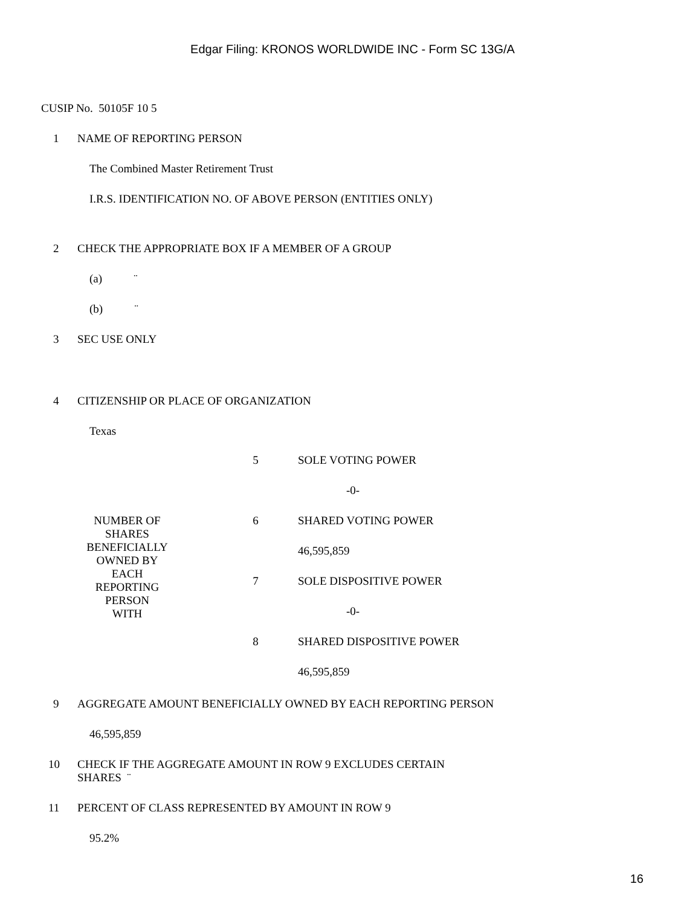Edgar Filing: KRONOS WORLDWIDE INC - Form SC 13G/A
CUSIP No. 50105F 10 5
1 NAME OF REPORTING PERSON
The Combined Master Retirement Trust
I.R.S. IDENTIFICATION NO. OF ABOVE PERSON (ENTITIES ONLY)
2 CHECK THE APPROPRIATE BOX IF A MEMBER OF A GROUP
(a) ¨
(b) ¨
3 SEC USE ONLY
4 CITIZENSHIP OR PLACE OF ORGANIZATION
Texas
| NUMBER OF SHARES BENEFICIALLY OWNED BY EACH REPORTING PERSON WITH | 5 | SOLE VOTING POWER |
| | | -0- |
| | 6 | SHARED VOTING POWER |
| | | 46,595,859 |
| | 7 | SOLE DISPOSITIVE POWER |
| | | -0- |
| | 8 | SHARED DISPOSITIVE POWER |
| | | 46,595,859 |
9 AGGREGATE AMOUNT BENEFICIALLY OWNED BY EACH REPORTING PERSON
46,595,859
10 CHECK IF THE AGGREGATE AMOUNT IN ROW 9 EXCLUDES CERTAIN
SHARES ¨
11 PERCENT OF CLASS REPRESENTED BY AMOUNT IN ROW 9
95.2%
16